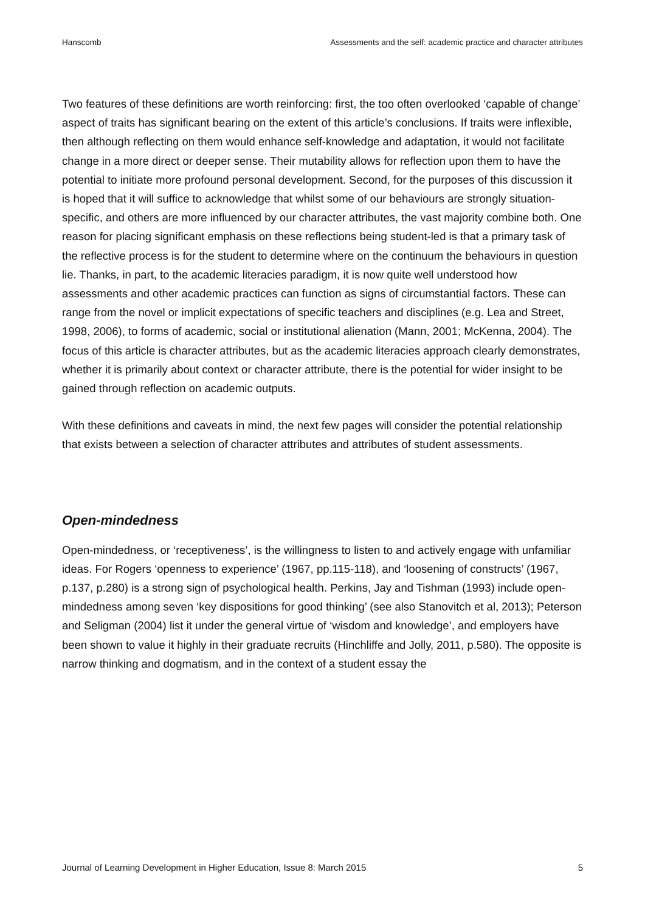Hanscomb Assessments and the self: academic practice and character attributes
Two features of these definitions are worth reinforcing: first, the too often overlooked ‘capable of change’ aspect of traits has significant bearing on the extent of this article’s conclusions. If traits were inflexible, then although reflecting on them would enhance self-knowledge and adaptation, it would not facilitate change in a more direct or deeper sense. Their mutability allows for reflection upon them to have the potential to initiate more profound personal development. Second, for the purposes of this discussion it is hoped that it will suffice to acknowledge that whilst some of our behaviours are strongly situation-specific, and others are more influenced by our character attributes, the vast majority combine both. One reason for placing significant emphasis on these reflections being student-led is that a primary task of the reflective process is for the student to determine where on the continuum the behaviours in question lie. Thanks, in part, to the academic literacies paradigm, it is now quite well understood how assessments and other academic practices can function as signs of circumstantial factors. These can range from the novel or implicit expectations of specific teachers and disciplines (e.g. Lea and Street, 1998, 2006), to forms of academic, social or institutional alienation (Mann, 2001; McKenna, 2004). The focus of this article is character attributes, but as the academic literacies approach clearly demonstrates, whether it is primarily about context or character attribute, there is the potential for wider insight to be gained through reflection on academic outputs.
With these definitions and caveats in mind, the next few pages will consider the potential relationship that exists between a selection of character attributes and attributes of student assessments.
Open-mindedness
Open-mindedness, or ‘receptiveness’, is the willingness to listen to and actively engage with unfamiliar ideas. For Rogers ‘openness to experience’ (1967, pp.115-118), and ‘loosening of constructs’ (1967, p.137, p.280) is a strong sign of psychological health. Perkins, Jay and Tishman (1993) include open-mindedness among seven ‘key dispositions for good thinking’ (see also Stanovitch et al, 2013); Peterson and Seligman (2004) list it under the general virtue of ‘wisdom and knowledge’, and employers have been shown to value it highly in their graduate recruits (Hinchliffe and Jolly, 2011, p.580). The opposite is narrow thinking and dogmatism, and in the context of a student essay the
Journal of Learning Development in Higher Education, Issue 8: March 2015 5